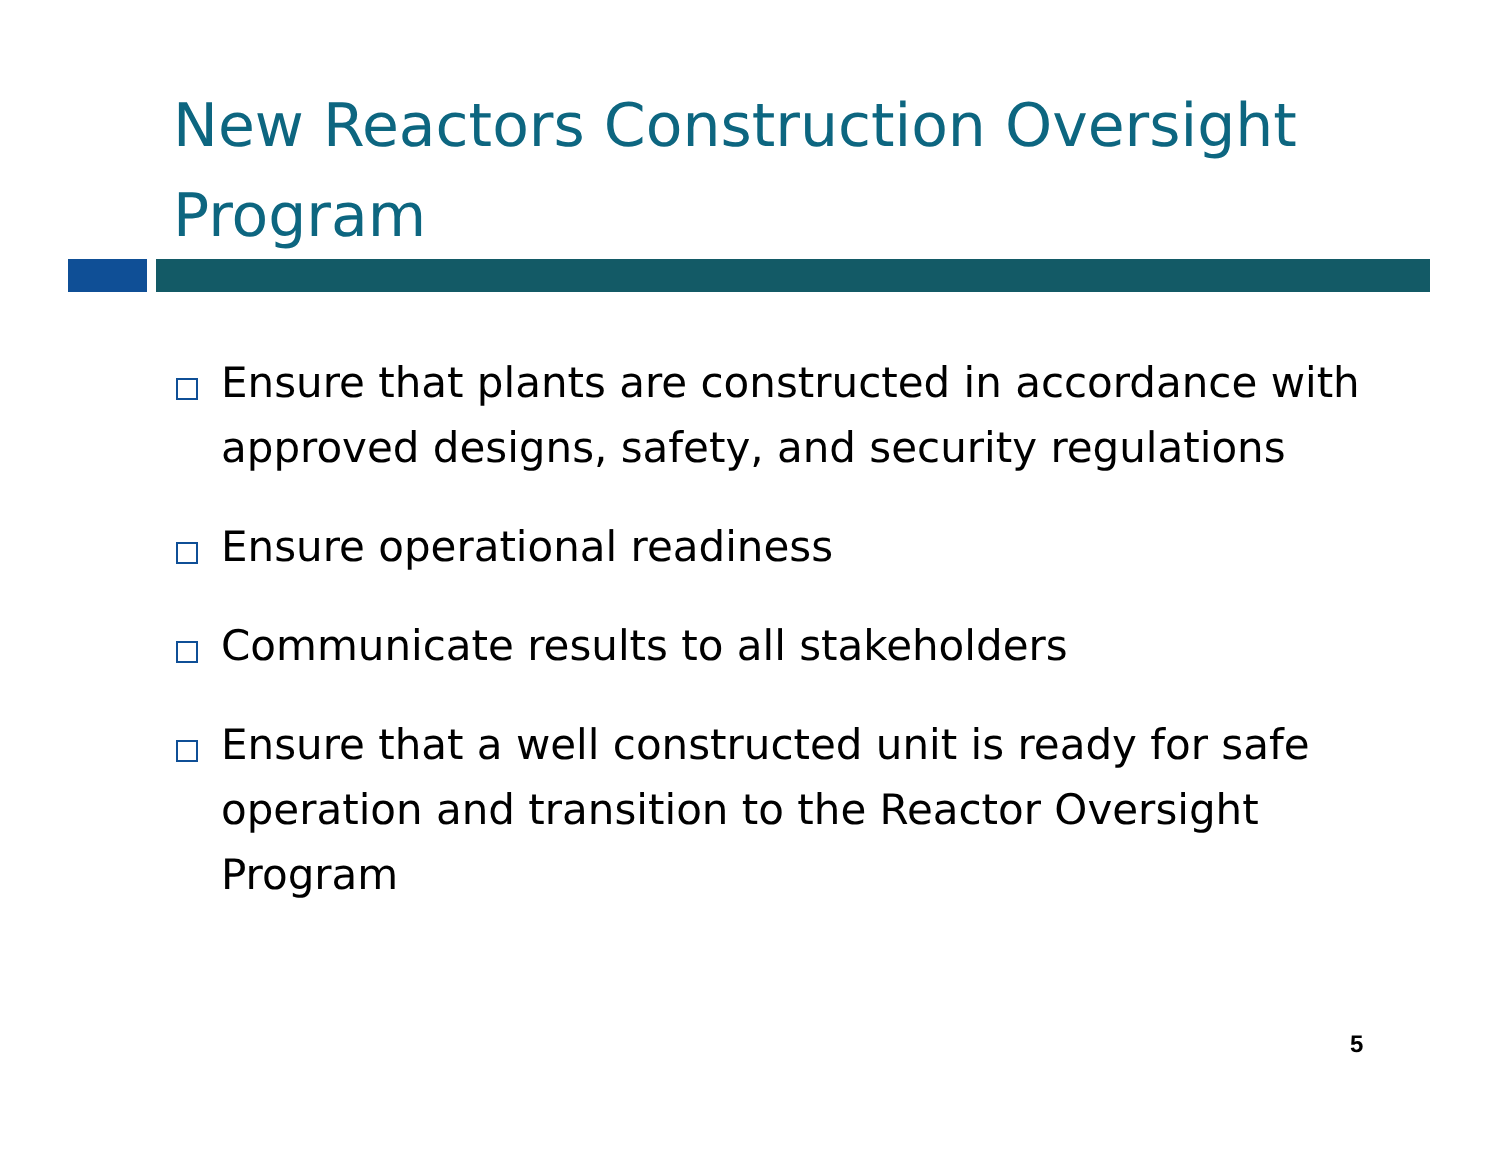New Reactors Construction Oversight Program
Ensure that plants are constructed in accordance with approved designs, safety, and security regulations
Ensure operational readiness
Communicate results to all stakeholders
Ensure that a well constructed unit is ready for safe operation and transition to the Reactor Oversight Program
5